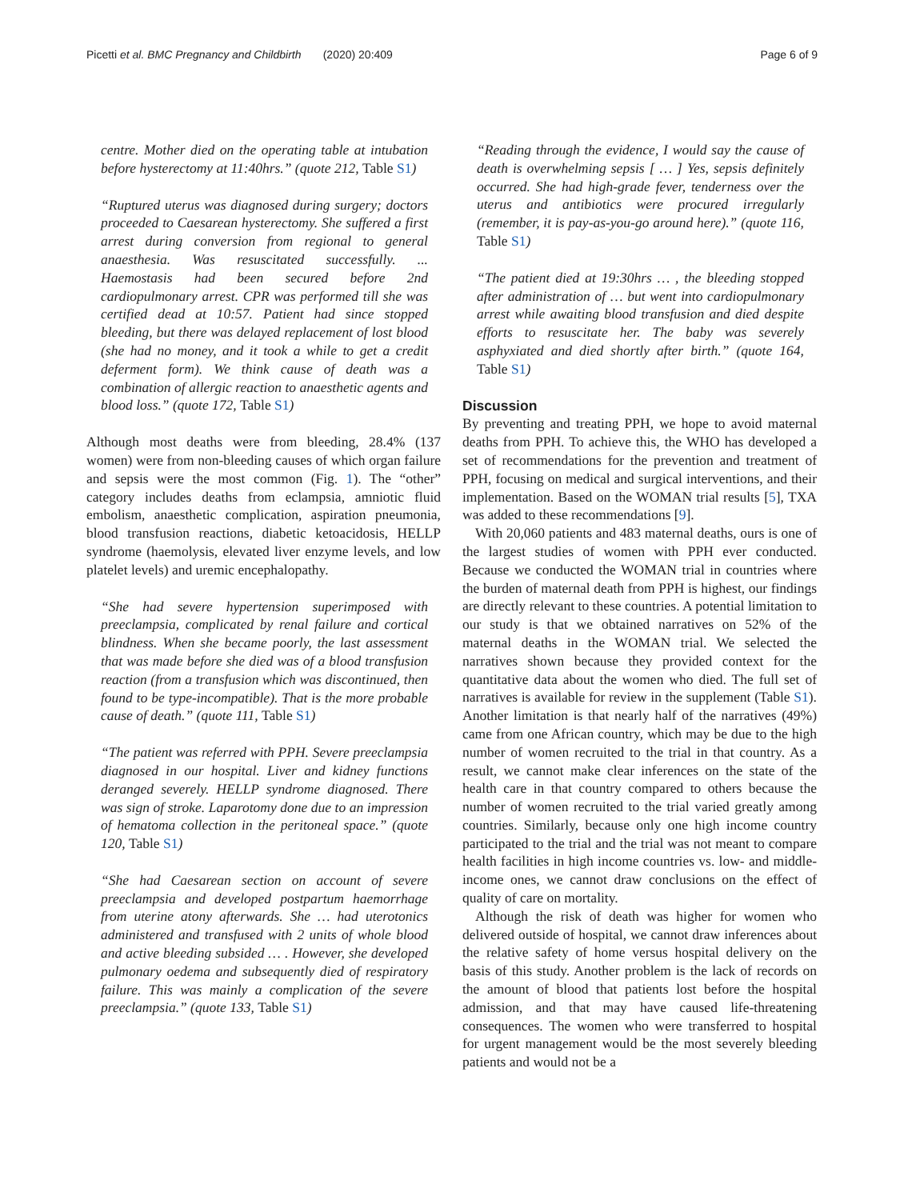Picetti et al. BMC Pregnancy and Childbirth (2020) 20:409
Page 6 of 9
centre. Mother died on the operating table at intubation before hysterectomy at 11:40hrs.” (quote 212, Table S1)
“Ruptured uterus was diagnosed during surgery; doctors proceeded to Caesarean hysterectomy. She suffered a first arrest during conversion from regional to general anaesthesia. Was resuscitated successfully. ... Haemostasis had been secured before 2nd cardiopulmonary arrest. CPR was performed till she was certified dead at 10:57. Patient had since stopped bleeding, but there was delayed replacement of lost blood (she had no money, and it took a while to get a credit deferment form). We think cause of death was a combination of allergic reaction to anaesthetic agents and blood loss.” (quote 172, Table S1)
Although most deaths were from bleeding, 28.4% (137 women) were from non-bleeding causes of which organ failure and sepsis were the most common (Fig. 1). The “other” category includes deaths from eclampsia, amniotic fluid embolism, anaesthetic complication, aspiration pneumonia, blood transfusion reactions, diabetic ketoacidosis, HELLP syndrome (haemolysis, elevated liver enzyme levels, and low platelet levels) and uremic encephalopathy.
“She had severe hypertension superimposed with preeclampsia, complicated by renal failure and cortical blindness. When she became poorly, the last assessment that was made before she died was of a blood transfusion reaction (from a transfusion which was discontinued, then found to be type-incompatible). That is the more probable cause of death.” (quote 111, Table S1)
“The patient was referred with PPH. Severe preeclampsia diagnosed in our hospital. Liver and kidney functions deranged severely. HELLP syndrome diagnosed. There was sign of stroke. Laparotomy done due to an impression of hematoma collection in the peritoneal space.” (quote 120, Table S1)
“She had Caesarean section on account of severe preeclampsia and developed postpartum haemorrhage from uterine atony afterwards. She … had uterotonics administered and transfused with 2 units of whole blood and active bleeding subsided … . However, she developed pulmonary oedema and subsequently died of respiratory failure. This was mainly a complication of the severe preeclampsia.” (quote 133, Table S1)
“Reading through the evidence, I would say the cause of death is overwhelming sepsis [ … ] Yes, sepsis definitely occurred. She had high-grade fever, tenderness over the uterus and antibiotics were procured irregularly (remember, it is pay-as-you-go around here).” (quote 116, Table S1)
“The patient died at 19:30hrs … , the bleeding stopped after administration of … but went into cardiopulmonary arrest while awaiting blood transfusion and died despite efforts to resuscitate her. The baby was severely asphyxiated and died shortly after birth.” (quote 164, Table S1)
Discussion
By preventing and treating PPH, we hope to avoid maternal deaths from PPH. To achieve this, the WHO has developed a set of recommendations for the prevention and treatment of PPH, focusing on medical and surgical interventions, and their implementation. Based on the WOMAN trial results [5], TXA was added to these recommendations [9].
With 20,060 patients and 483 maternal deaths, ours is one of the largest studies of women with PPH ever conducted. Because we conducted the WOMAN trial in countries where the burden of maternal death from PPH is highest, our findings are directly relevant to these countries. A potential limitation to our study is that we obtained narratives on 52% of the maternal deaths in the WOMAN trial. We selected the narratives shown because they provided context for the quantitative data about the women who died. The full set of narratives is available for review in the supplement (Table S1). Another limitation is that nearly half of the narratives (49%) came from one African country, which may be due to the high number of women recruited to the trial in that country. As a result, we cannot make clear inferences on the state of the health care in that country compared to others because the number of women recruited to the trial varied greatly among countries. Similarly, because only one high income country participated to the trial and the trial was not meant to compare health facilities in high income countries vs. low- and middle-income ones, we cannot draw conclusions on the effect of quality of care on mortality.
Although the risk of death was higher for women who delivered outside of hospital, we cannot draw inferences about the relative safety of home versus hospital delivery on the basis of this study. Another problem is the lack of records on the amount of blood that patients lost before the hospital admission, and that may have caused life-threatening consequences. The women who were transferred to hospital for urgent management would be the most severely bleeding patients and would not be a